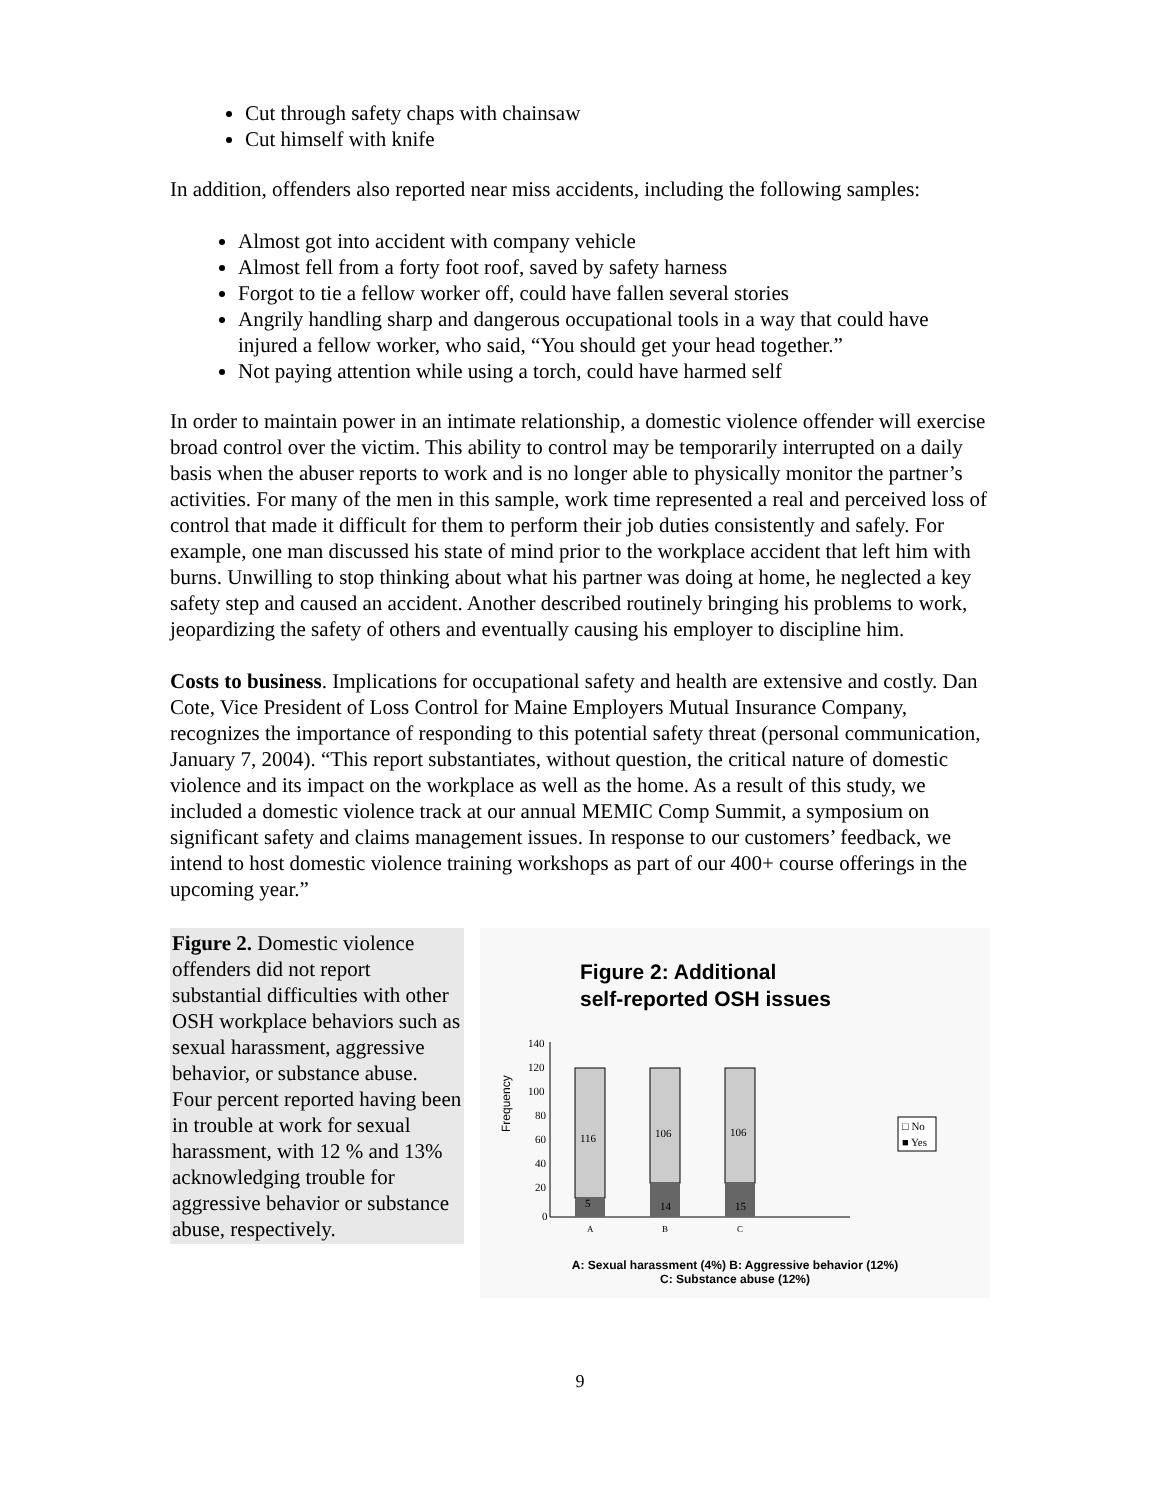Cut through safety chaps with chainsaw
Cut himself with knife
In addition, offenders also reported near miss accidents, including the following samples:
Almost got into accident with company vehicle
Almost fell from a forty foot roof, saved by safety harness
Forgot to tie a fellow worker off, could have fallen several stories
Angrily handling sharp and dangerous occupational tools in a way that could have injured a fellow worker, who said, “You should get your head together.”
Not paying attention while using a torch, could have harmed self
In order to maintain power in an intimate relationship, a domestic violence offender will exercise broad control over the victim. This ability to control may be temporarily interrupted on a daily basis when the abuser reports to work and is no longer able to physically monitor the partner’s activities. For many of the men in this sample, work time represented a real and perceived loss of control that made it difficult for them to perform their job duties consistently and safely. For example, one man discussed his state of mind prior to the workplace accident that left him with burns. Unwilling to stop thinking about what his partner was doing at home, he neglected a key safety step and caused an accident. Another described routinely bringing his problems to work, jeopardizing the safety of others and eventually causing his employer to discipline him.
Costs to business. Implications for occupational safety and health are extensive and costly. Dan Cote, Vice President of Loss Control for Maine Employers Mutual Insurance Company, recognizes the importance of responding to this potential safety threat (personal communication, January 7, 2004). “This report substantiates, without question, the critical nature of domestic violence and its impact on the workplace as well as the home. As a result of this study, we included a domestic violence track at our annual MEMIC Comp Summit, a symposium on significant safety and claims management issues. In response to our customers’ feedback, we intend to host domestic violence training workshops as part of our 400+ course offerings in the upcoming year.”
Figure 2. Domestic violence offenders did not report substantial difficulties with other OSH workplace behaviors such as sexual harassment, aggressive behavior, or substance abuse. Four percent reported having been in trouble at work for sexual harassment, with 12 % and 13% acknowledging trouble for aggressive behavior or substance abuse, respectively.
Figure 2: Additional
self-reported OSH issues
Frequency
140
120
100
80
60
40
20
0
116
5
106
14
106
15
A
B
C
□ No
■ Yes
A: Sexual harassment (4%) B: Aggressive behavior (12%)
C: Substance abuse (12%)
9